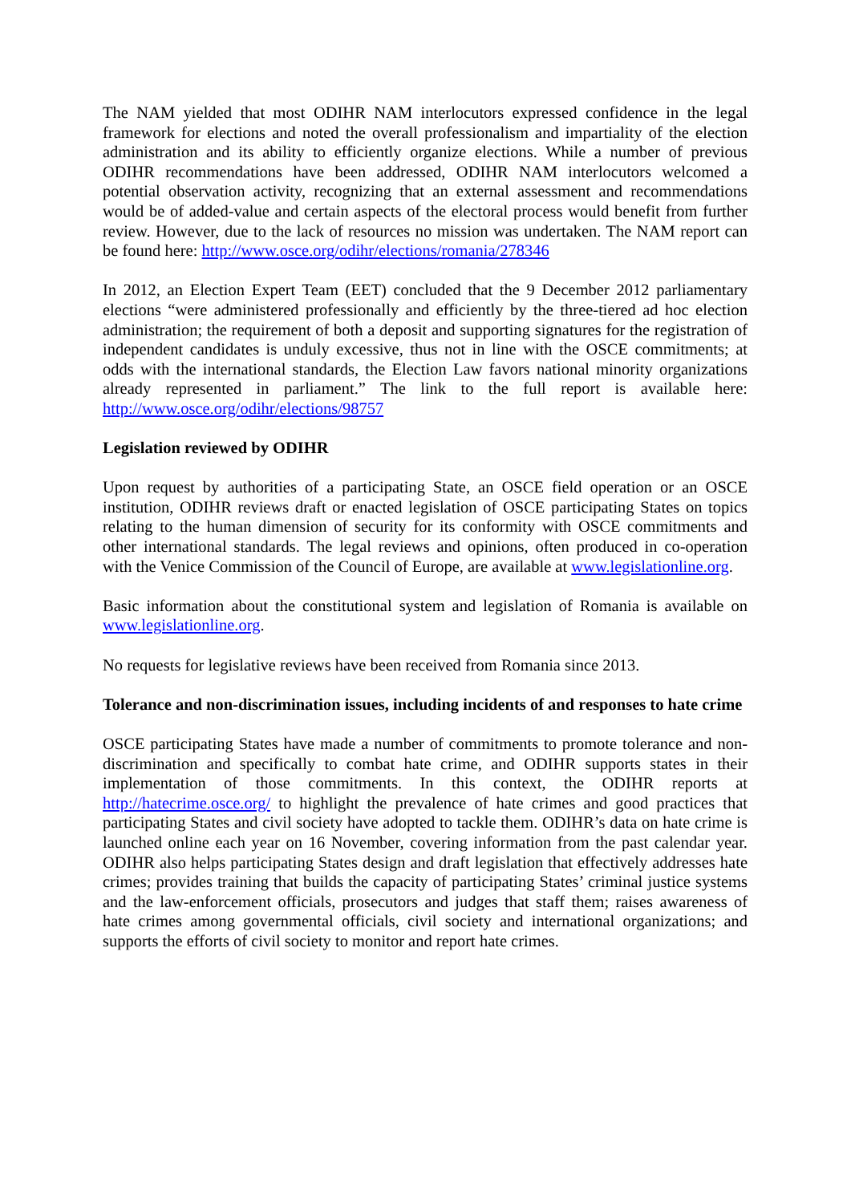The NAM yielded that most ODIHR NAM interlocutors expressed confidence in the legal framework for elections and noted the overall professionalism and impartiality of the election administration and its ability to efficiently organize elections. While a number of previous ODIHR recommendations have been addressed, ODIHR NAM interlocutors welcomed a potential observation activity, recognizing that an external assessment and recommendations would be of added-value and certain aspects of the electoral process would benefit from further review. However, due to the lack of resources no mission was undertaken. The NAM report can be found here: http://www.osce.org/odihr/elections/romania/278346
In 2012, an Election Expert Team (EET) concluded that the 9 December 2012 parliamentary elections “were administered professionally and efficiently by the three-tiered ad hoc election administration; the requirement of both a deposit and supporting signatures for the registration of independent candidates is unduly excessive, thus not in line with the OSCE commitments; at odds with the international standards, the Election Law favors national minority organizations already represented in parliament.” The link to the full report is available here: http://www.osce.org/odihr/elections/98757
Legislation reviewed by ODIHR
Upon request by authorities of a participating State, an OSCE field operation or an OSCE institution, ODIHR reviews draft or enacted legislation of OSCE participating States on topics relating to the human dimension of security for its conformity with OSCE commitments and other international standards. The legal reviews and opinions, often produced in co-operation with the Venice Commission of the Council of Europe, are available at www.legislationline.org.
Basic information about the constitutional system and legislation of Romania is available on www.legislationline.org.
No requests for legislative reviews have been received from Romania since 2013.
Tolerance and non-discrimination issues, including incidents of and responses to hate crime
OSCE participating States have made a number of commitments to promote tolerance and non-discrimination and specifically to combat hate crime, and ODIHR supports states in their implementation of those commitments. In this context, the ODIHR reports at http://hatecrime.osce.org/ to highlight the prevalence of hate crimes and good practices that participating States and civil society have adopted to tackle them. ODIHR’s data on hate crime is launched online each year on 16 November, covering information from the past calendar year. ODIHR also helps participating States design and draft legislation that effectively addresses hate crimes; provides training that builds the capacity of participating States’ criminal justice systems and the law-enforcement officials, prosecutors and judges that staff them; raises awareness of hate crimes among governmental officials, civil society and international organizations; and supports the efforts of civil society to monitor and report hate crimes.